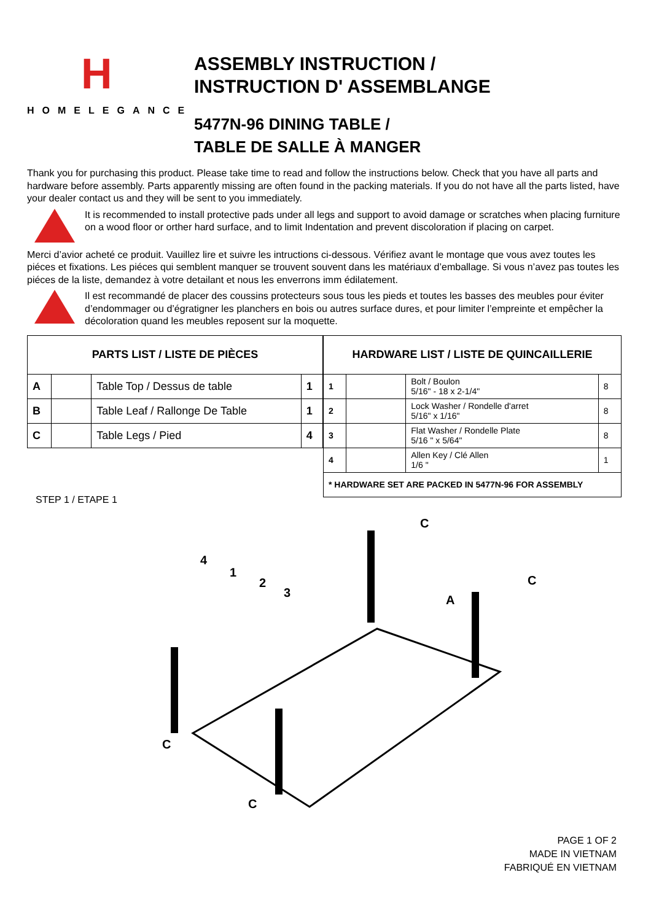H
HOMELEGANCE
ASSEMBLY INSTRUCTION /
INSTRUCTION D' ASSEMBLANGE
5477N-96 DINING TABLE /
TABLE DE SALLE À MANGER
Thank you for purchasing this product. Please take time to read and follow the instructions below. Check that you have all parts and hardware before assembly. Parts apparently missing are often found in the packing materials. If you do not have all the parts listed, have your dealer contact us and they will be sent to you immediately.
It is recommended to install protective pads under all legs and support to avoid damage or scratches when placing furniture on a wood floor or orther hard surface, and to limit Indentation and prevent discoloration if placing on carpet.
Merci d’avior acheté ce produit. Vauillez lire et suivre les intructions ci-dessous. Vérifiez avant le montage que vous avez toutes les piéces et fixations. Les piéces qui semblent manquer se trouvent souvent dans les matériaux d’emballage. Si vous n’avez pas toutes les piéces de la liste, demandez à votre detailant et nous les enverrons imm édilatement.
Il est recommandé de placer des coussins protecteurs sous tous les pieds et toutes les basses des meubles pour éviter d’endommager ou d’égratigner les planchers en bois ou autres surface dures, et pour limiter l’empreinte et empêcher la décoloration quand les meubles reposent sur la moquette.
| PARTS LIST / LISTE DE PIÈCES | | | |
| --- | --- | --- | --- |
| A | | Table Top / Dessus de table | 1 |
| B | | Table Leaf / Rallonge De Table | 1 |
| C | | Table Legs / Pied | 4 |
| HARDWARE LIST / LISTE DE QUINCAILLERIE | | | |
| --- | --- | --- | --- |
| 1 | | Bolt / Boulon 5/16" - 18 x 2-1/4" | 8 |
| 2 | | Lock Washer / Rondelle d'arret 5/16" x 1/16" | 8 |
| 3 | | Flat Washer / Rondelle Plate 5/16 " x 5/64" | 8 |
| 4 | | Allen Key / Clé Allen 1/6 " | 1 |
| * HARDWARE SET ARE PACKED IN 5477N-96 FOR ASSEMBLY | | | |
STEP 1 / ETAPE 1
4
1
2
3
C
A
C
C
C
PAGE 1 OF 2
MADE IN VIETNAM
FABRIQUÉ EN VIETNAM